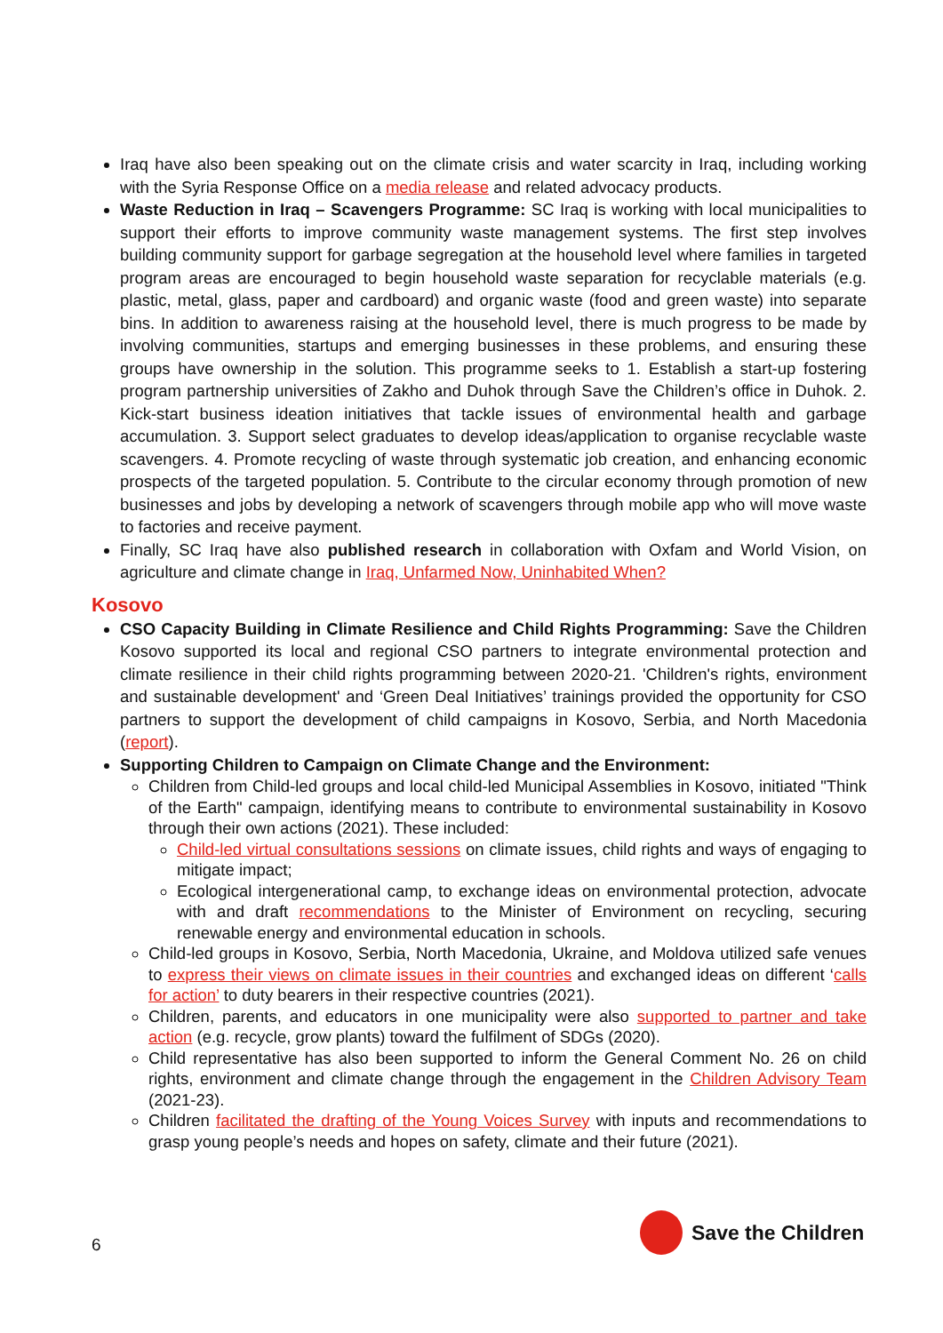Iraq have also been speaking out on the climate crisis and water scarcity in Iraq, including working with the Syria Response Office on a media release and related advocacy products.
Waste Reduction in Iraq – Scavengers Programme: SC Iraq is working with local municipalities to support their efforts to improve community waste management systems. The first step involves building community support for garbage segregation at the household level where families in targeted program areas are encouraged to begin household waste separation for recyclable materials (e.g. plastic, metal, glass, paper and cardboard) and organic waste (food and green waste) into separate bins. In addition to awareness raising at the household level, there is much progress to be made by involving communities, startups and emerging businesses in these problems, and ensuring these groups have ownership in the solution. This programme seeks to 1. Establish a start-up fostering program partnership universities of Zakho and Duhok through Save the Children’s office in Duhok. 2. Kick-start business ideation initiatives that tackle issues of environmental health and garbage accumulation. 3. Support select graduates to develop ideas/application to organise recyclable waste scavengers. 4. Promote recycling of waste through systematic job creation, and enhancing economic prospects of the targeted population. 5. Contribute to the circular economy through promotion of new businesses and jobs by developing a network of scavengers through mobile app who will move waste to factories and receive payment.
Finally, SC Iraq have also published research in collaboration with Oxfam and World Vision, on agriculture and climate change in Iraq, Unfarmed Now, Uninhabited When?
Kosovo
CSO Capacity Building in Climate Resilience and Child Rights Programming: Save the Children Kosovo supported its local and regional CSO partners to integrate environmental protection and climate resilience in their child rights programming between 2020-21. 'Children's rights, environment and sustainable development' and ‘Green Deal Initiatives’ trainings provided the opportunity for CSO partners to support the development of child campaigns in Kosovo, Serbia, and North Macedonia (report).
Supporting Children to Campaign on Climate Change and the Environment:
Children from Child-led groups and local child-led Municipal Assemblies in Kosovo, initiated "Think of the Earth" campaign, identifying means to contribute to environmental sustainability in Kosovo through their own actions (2021). These included:
Child-led virtual consultations sessions on climate issues, child rights and ways of engaging to mitigate impact;
Ecological intergenerational camp, to exchange ideas on environmental protection, advocate with and draft recommendations to the Minister of Environment on recycling, securing renewable energy and environmental education in schools.
Child-led groups in Kosovo, Serbia, North Macedonia, Ukraine, and Moldova utilized safe venues to express their views on climate issues in their countries and exchanged ideas on different ‘calls for action’ to duty bearers in their respective countries (2021).
Children, parents, and educators in one municipality were also supported to partner and take action (e.g. recycle, grow plants) toward the fulfilment of SDGs (2020).
Child representative has also been supported to inform the General Comment No. 26 on child rights, environment and climate change through the engagement in the Children Advisory Team (2021-23).
Children facilitated the drafting of the Young Voices Survey with inputs and recommendations to grasp young people’s needs and hopes on safety, climate and their future (2021).
6
Save the Children